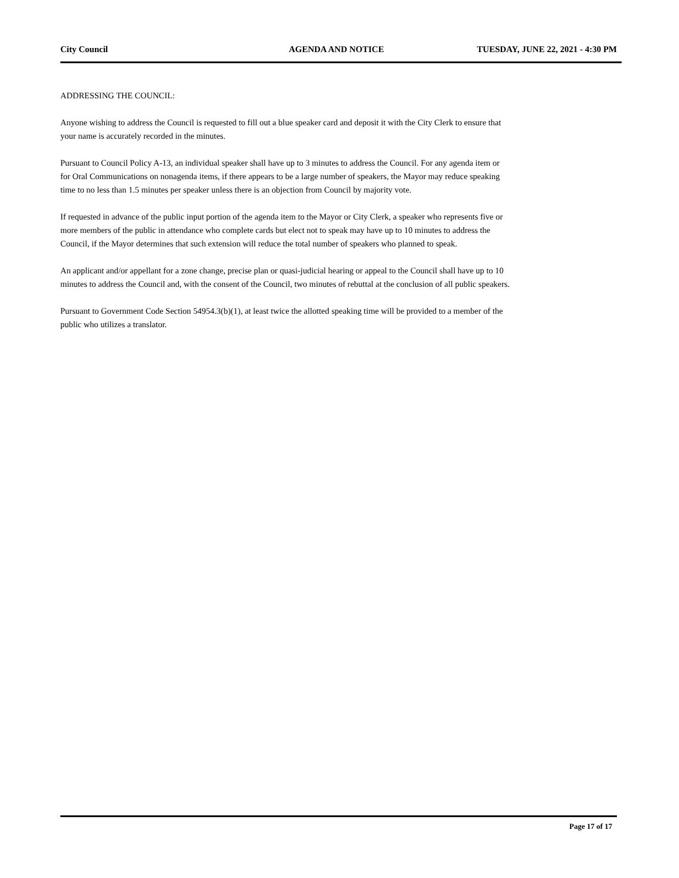City Council AGENDA AND NOTICE TUESDAY, JUNE 22, 2021 - 4:30 PM
ADDRESSING THE COUNCIL:
Anyone wishing to address the Council is requested to fill out a blue speaker card and deposit it with the City Clerk to ensure that your name is accurately recorded in the minutes.
Pursuant to Council Policy A-13, an individual speaker shall have up to 3 minutes to address the Council. For any agenda item or for Oral Communications on nonagenda items, if there appears to be a large number of speakers, the Mayor may reduce speaking time to no less than 1.5 minutes per speaker unless there is an objection from Council by majority vote.
If requested in advance of the public input portion of the agenda item to the Mayor or City Clerk, a speaker who represents five or more members of the public in attendance who complete cards but elect not to speak may have up to 10 minutes to address the Council, if the Mayor determines that such extension will reduce the total number of speakers who planned to speak.
An applicant and/or appellant for a zone change, precise plan or quasi-judicial hearing or appeal to the Council shall have up to 10 minutes to address the Council and, with the consent of the Council, two minutes of rebuttal at the conclusion of all public speakers.
Pursuant to Government Code Section 54954.3(b)(1), at least twice the allotted speaking time will be provided to a member of the public who utilizes a translator.
Page 17 of 17